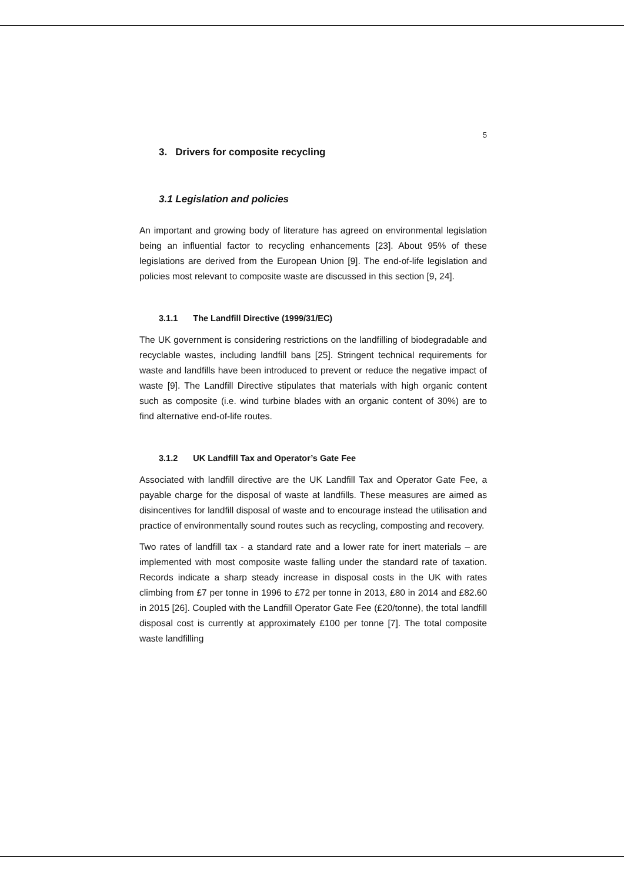5
3. Drivers for composite recycling
3.1 Legislation and policies
An important and growing body of literature has agreed on environmental legislation being an influential factor to recycling enhancements [23]. About 95% of these legislations are derived from the European Union [9]. The end-of-life legislation and policies most relevant to composite waste are discussed in this section [9, 24].
3.1.1 The Landfill Directive (1999/31/EC)
The UK government is considering restrictions on the landfilling of biodegradable and recyclable wastes, including landfill bans [25]. Stringent technical requirements for waste and landfills have been introduced to prevent or reduce the negative impact of waste [9]. The Landfill Directive stipulates that materials with high organic content such as composite (i.e. wind turbine blades with an organic content of 30%) are to find alternative end-of-life routes.
3.1.2 UK Landfill Tax and Operator’s Gate Fee
Associated with landfill directive are the UK Landfill Tax and Operator Gate Fee, a payable charge for the disposal of waste at landfills. These measures are aimed as disincentives for landfill disposal of waste and to encourage instead the utilisation and practice of environmentally sound routes such as recycling, composting and recovery.
Two rates of landfill tax - a standard rate and a lower rate for inert materials – are implemented with most composite waste falling under the standard rate of taxation. Records indicate a sharp steady increase in disposal costs in the UK with rates climbing from £7 per tonne in 1996 to £72 per tonne in 2013, £80 in 2014 and £82.60 in 2015 [26]. Coupled with the Landfill Operator Gate Fee (£20/tonne), the total landfill disposal cost is currently at approximately £100 per tonne [7]. The total composite waste landfilling